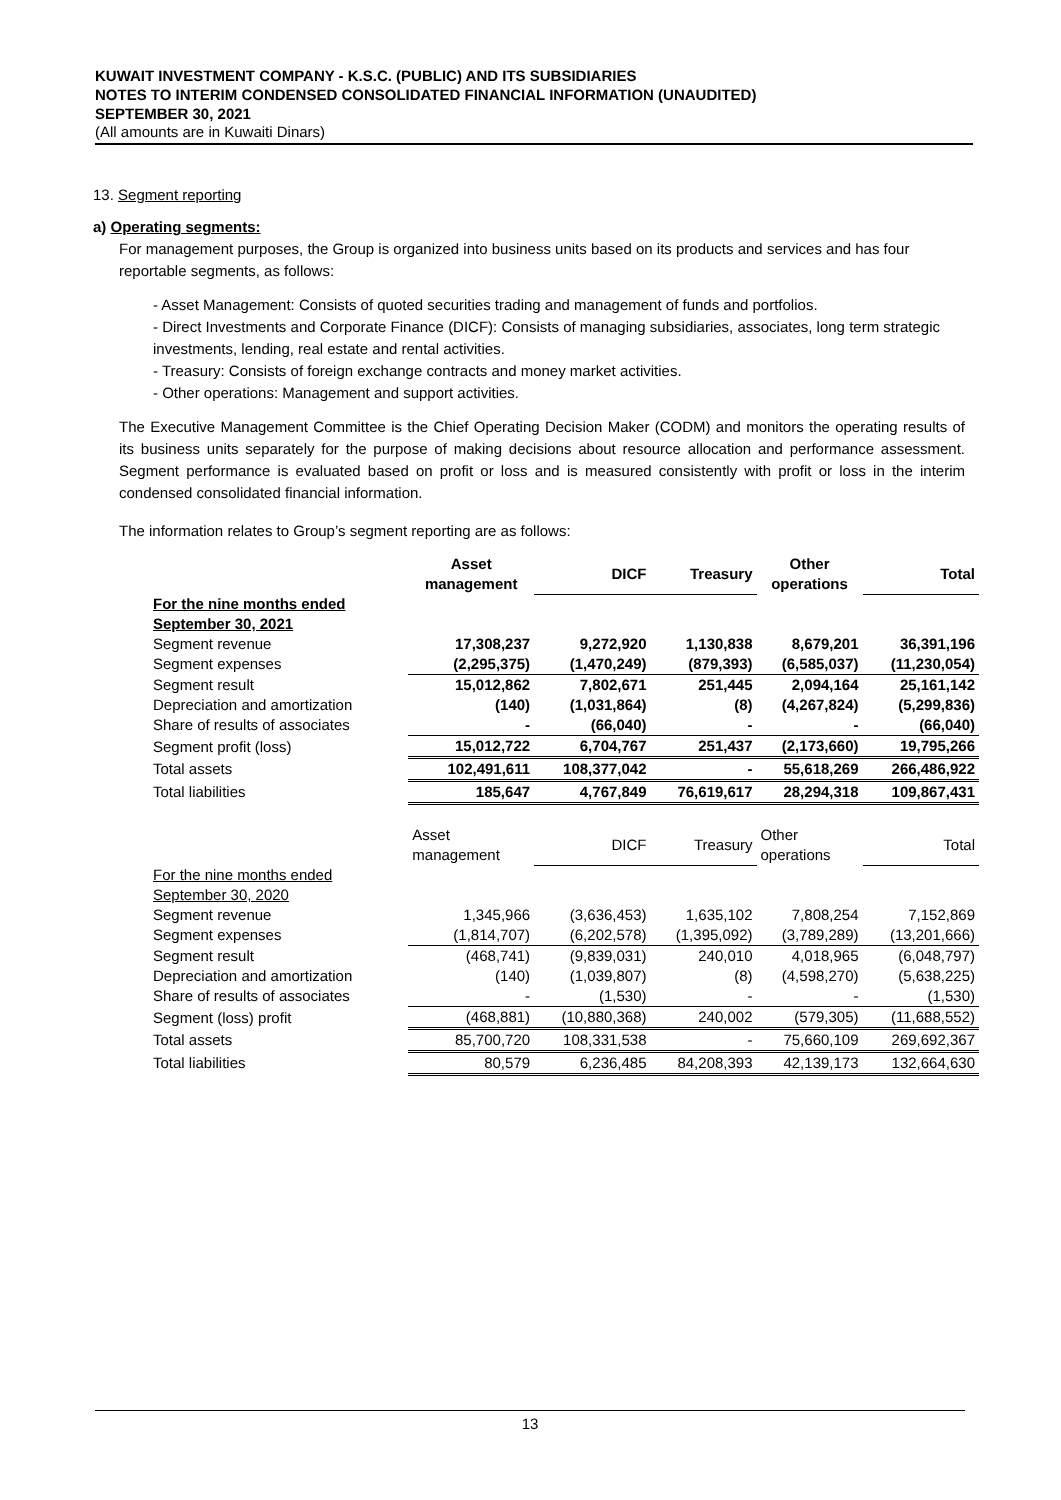KUWAIT INVESTMENT COMPANY - K.S.C. (PUBLIC) AND ITS SUBSIDIARIES
NOTES TO INTERIM CONDENSED CONSOLIDATED FINANCIAL INFORMATION (UNAUDITED)
SEPTEMBER 30, 2021
(All amounts are in Kuwaiti Dinars)
13. Segment reporting
a) Operating segments:
For management purposes, the Group is organized into business units based on its products and services and has four reportable segments, as follows:
- Asset Management: Consists of quoted securities trading and management of funds and portfolios.
- Direct Investments and Corporate Finance (DICF): Consists of managing subsidiaries, associates, long term strategic investments, lending, real estate and rental activities.
- Treasury: Consists of foreign exchange contracts and money market activities.
- Other operations: Management and support activities.
The Executive Management Committee is the Chief Operating Decision Maker (CODM) and monitors the operating results of its business units separately for the purpose of making decisions about resource allocation and performance assessment. Segment performance is evaluated based on profit or loss and is measured consistently with profit or loss in the interim condensed consolidated financial information.
The information relates to Group’s segment reporting are as follows:
| | Asset management | DICF | Treasury | Other operations | Total |
| --- | --- | --- | --- | --- | --- |
| For the nine months ended September 30, 2021 | | | | | |
| Segment revenue | 17,308,237 | 9,272,920 | 1,130,838 | 8,679,201 | 36,391,196 |
| Segment expenses | (2,295,375) | (1,470,249) | (879,393) | (6,585,037) | (11,230,054) |
| Segment result | 15,012,862 | 7,802,671 | 251,445 | 2,094,164 | 25,161,142 |
| Depreciation and amortization | (140) | (1,031,864) | (8) | (4,267,824) | (5,299,836) |
| Share of results of associates | - | (66,040) | - | - | (66,040) |
| Segment profit (loss) | 15,012,722 | 6,704,767 | 251,437 | (2,173,660) | 19,795,266 |
| Total assets | 102,491,611 | 108,377,042 | - | 55,618,269 | 266,486,922 |
| Total liabilities | 185,647 | 4,767,849 | 76,619,617 | 28,294,318 | 109,867,431 |
| | Asset management | DICF | Treasury | Other operations | Total |
| For the nine months ended September 30, 2020 | | | | | |
| Segment revenue | 1,345,966 | (3,636,453) | 1,635,102 | 7,808,254 | 7,152,869 |
| Segment expenses | (1,814,707) | (6,202,578) | (1,395,092) | (3,789,289) | (13,201,666) |
| Segment result | (468,741) | (9,839,031) | 240,010 | 4,018,965 | (6,048,797) |
| Depreciation and amortization | (140) | (1,039,807) | (8) | (4,598,270) | (5,638,225) |
| Share of results of associates | - | (1,530) | - | - | (1,530) |
| Segment (loss) profit | (468,881) | (10,880,368) | 240,002 | (579,305) | (11,688,552) |
| Total assets | 85,700,720 | 108,331,538 | - | 75,660,109 | 269,692,367 |
| Total liabilities | 80,579 | 6,236,485 | 84,208,393 | 42,139,173 | 132,664,630 |
13